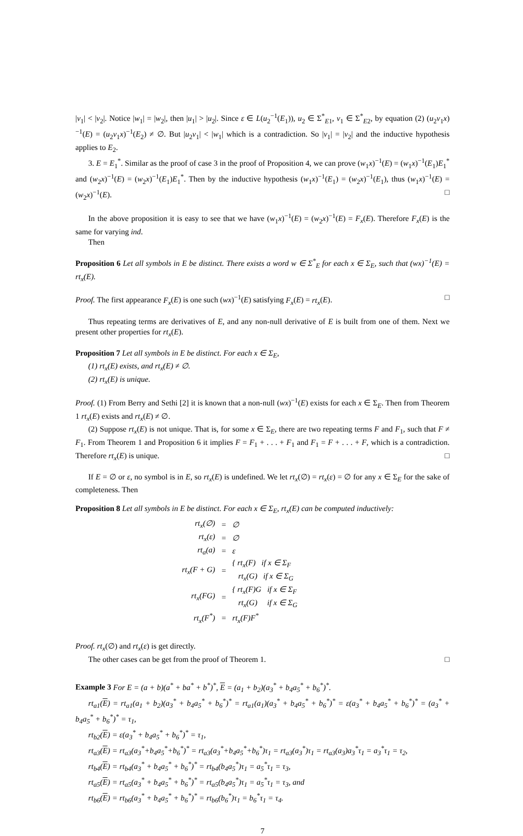|v<sub>1</sub>| < |v<sub>2</sub>|. Notice |w<sub>1</sub>| = |w<sub>2</sub>|, then |u<sub>1</sub>| > |u<sub>2</sub>|. Since ε ∈ L(u<sub>2</sub><sup>−1</sup>(E<sub>1</sub>)), u<sub>2</sub> ∈ Σ<sup>*</sup><sub>E1</sub>, v<sub>1</sub> ∈ Σ<sup>*</sup><sub>E2</sub>, by equation (2) (u<sub>2</sub>v<sub>1</sub>x)<sup>−1</sup>(E) = (u<sub>2</sub>v<sub>1</sub>x)<sup>−1</sup>(E<sub>2</sub>) ≠ ∅. But |u<sub>2</sub>v<sub>1</sub>| < |w<sub>1</sub>| which is a contradiction. So |v<sub>1</sub>| = |v<sub>2</sub>| and the inductive hypothesis applies to E<sub>2</sub>.
3. E = E<sub>1</sub><sup>*</sup>. Similar as the proof of case 3 in the proof of Proposition 4, we can prove (w<sub>1</sub>x)<sup>−1</sup>(E) = (w<sub>1</sub>x)<sup>−1</sup>(E<sub>1</sub>)E<sub>1</sub><sup>*</sup> and (w<sub>2</sub>x)<sup>−1</sup>(E) = (w<sub>2</sub>x)<sup>−1</sup>(E<sub>1</sub>)E<sub>1</sub><sup>*</sup>. Then by the inductive hypothesis (w<sub>1</sub>x)<sup>−1</sup>(E<sub>1</sub>) = (w<sub>2</sub>x)<sup>−1</sup>(E<sub>1</sub>), thus (w<sub>1</sub>x)<sup>−1</sup>(E) = (w<sub>2</sub>x)<sup>−1</sup>(E). □
In the above proposition it is easy to see that we have (w<sub>1</sub>x)<sup>−1</sup>(E) = (w<sub>2</sub>x)<sup>−1</sup>(E) = F<sub>x</sub>(E). Therefore F<sub>x</sub>(E) is the same for varying ind.
Then
Proposition 6 Let all symbols in E be distinct. There exists a word w ∈ Σ<sup>*</sup><sub>E</sub> for each x ∈ Σ<sub>E</sub>, such that (wx)<sup>−1</sup>(E) = rt<sub>x</sub>(E).
Proof. The first appearance F<sub>x</sub>(E) is one such (wx)<sup>−1</sup>(E) satisfying F<sub>x</sub>(E) = rt<sub>x</sub>(E). □
Thus repeating terms are derivatives of E, and any non-null derivative of E is built from one of them. Next we present other properties for rt<sub>x</sub>(E).
Proposition 7 Let all symbols in E be distinct. For each x ∈ Σ<sub>E</sub>,
(1) rt<sub>x</sub>(E) exists, and rt<sub>x</sub>(E) ≠ ∅.
(2) rt<sub>x</sub>(E) is unique.
Proof. (1) From Berry and Sethi [2] it is known that a non-null (wx)<sup>−1</sup>(E) exists for each x ∈ Σ<sub>E</sub>. Then from Theorem 1 rt<sub>x</sub>(E) exists and rt<sub>x</sub>(E) ≠ ∅.
(2) Suppose rt<sub>x</sub>(E) is not unique. That is, for some x ∈ Σ<sub>E</sub>, there are two repeating terms F and F<sub>1</sub>, such that F ≠ F<sub>1</sub>. From Theorem 1 and Proposition 6 it implies F = F<sub>1</sub> + . . . + F<sub>1</sub> and F<sub>1</sub> = F + . . . + F, which is a contradiction. Therefore rt<sub>x</sub>(E) is unique. □
If E = ∅ or ε, no symbol is in E, so rt<sub>x</sub>(E) is undefined. We let rt<sub>x</sub>(∅) = rt<sub>x</sub>(ε) = ∅ for any x ∈ Σ<sub>E</sub> for the sake of completeness. Then
Proposition 8 Let all symbols in E be distinct. For each x ∈ Σ<sub>E</sub>, rt<sub>x</sub>(E) can be computed inductively:
| rt<sub>x</sub>(∅) | = | ∅ |
| rt<sub>x</sub>(ε) | = | ∅ |
| rt<sub>a</sub>(a) | = | ε |
| rt<sub>x</sub>(F + G) | = | { rt<sub>x</sub>(F) if x ∈ Σ<sub>F</sub> rt<sub>x</sub>(G) if x ∈ Σ<sub>G</sub> |
| rt<sub>x</sub>(FG) | = | { rt<sub>x</sub>(F)G if x ∈ Σ<sub>F</sub> rt<sub>x</sub>(G) if x ∈ Σ<sub>G</sub> |
| rt<sub>x</sub>(F<sup>*</sup>) | = | rt<sub>x</sub>(F)F<sup>*</sup> |
Proof. rt<sub>x</sub>(∅) and rt<sub>x</sub>(ε) is get directly.
The other cases can be get from the proof of Theorem 1. □
Example 3 For E = (a + b)(a<sup>*</sup> + ba<sup>*</sup> + b<sup>*</sup>)<sup>*</sup>, E = (a<sub>1</sub> + b<sub>2</sub>)(a<sub>3</sub><sup>*</sup> + b<sub>4</sub>a<sub>5</sub><sup>*</sup> + b<sub>6</sub><sup>*</sup>)<sup>*</sup>.
rt<sub>a1</sub>(E) = rt<sub>a1</sub>(a<sub>1</sub> + b<sub>2</sub>)(a<sub>3</sub><sup>*</sup> + b<sub>4</sub>a<sub>5</sub><sup>*</sup> + b<sub>6</sub><sup>*</sup>)<sup>*</sup> = rt<sub>a1</sub>(a<sub>1</sub>)(a<sub>3</sub><sup>*</sup> + b<sub>4</sub>a<sub>5</sub><sup>*</sup> + b<sub>6</sub><sup>*</sup>)<sup>*</sup> = ε(a<sub>3</sub><sup>*</sup> + b<sub>4</sub>a<sub>5</sub><sup>*</sup> + b<sub>6</sub><sup>*</sup>)<sup>*</sup> = (a<sub>3</sub><sup>*</sup> + b<sub>4</sub>a<sub>5</sub><sup>*</sup> + b<sub>6</sub><sup>*</sup>)<sup>*</sup> = τ<sub>1</sub>,
rt<sub>b2</sub>(E) = ε(a<sub>3</sub><sup>*</sup> + b<sub>4</sub>a<sub>5</sub><sup>*</sup> + b<sub>6</sub><sup>*</sup>)<sup>*</sup> = τ<sub>1</sub>,
rt<sub>a3</sub>(E) = rt<sub>a3</sub>(a<sub>3</sub><sup>*</sup>+b<sub>4</sub>a<sub>5</sub><sup>*</sup>+b<sub>6</sub><sup>*</sup>)<sup>*</sup> = rt<sub>a3</sub>(a<sub>3</sub><sup>*</sup>+b<sub>4</sub>a<sub>5</sub><sup>*</sup>+b<sub>6</sub><sup>*</sup>)τ<sub>1</sub> = rt<sub>a3</sub>(a<sub>3</sub><sup>*</sup>)τ<sub>1</sub> = rt<sub>a3</sub>(a<sub>3</sub>)a<sub>3</sub><sup>*</sup>τ<sub>1</sub> = a<sub>3</sub><sup>*</sup>τ<sub>1</sub> = τ<sub>2</sub>,
rt<sub>b4</sub>(E) = rt<sub>b4</sub>(a<sub>3</sub><sup>*</sup> + b<sub>4</sub>a<sub>5</sub><sup>*</sup> + b<sub>6</sub><sup>*</sup>)<sup>*</sup> = rt<sub>b4</sub>(b<sub>4</sub>a<sub>5</sub><sup>*</sup>)τ<sub>1</sub> = a<sub>5</sub><sup>*</sup>τ<sub>1</sub> = τ<sub>3</sub>,
rt<sub>a5</sub>(E) = rt<sub>a5</sub>(a<sub>3</sub><sup>*</sup> + b<sub>4</sub>a<sub>5</sub><sup>*</sup> + b<sub>6</sub><sup>*</sup>)<sup>*</sup> = rt<sub>a5</sub>(b<sub>4</sub>a<sub>5</sub><sup>*</sup>)τ<sub>1</sub> = a<sub>5</sub><sup>*</sup>τ<sub>1</sub> = τ<sub>3</sub>, and
rt<sub>b6</sub>(E) = rt<sub>b6</sub>(a<sub>3</sub><sup>*</sup> + b<sub>4</sub>a<sub>5</sub><sup>*</sup> + b<sub>6</sub><sup>*</sup>)<sup>*</sup> = rt<sub>b6</sub>(b<sub>6</sub><sup>*</sup>)τ<sub>1</sub> = b<sub>6</sub><sup>*</sup>τ<sub>1</sub> = τ<sub>4</sub>.
7